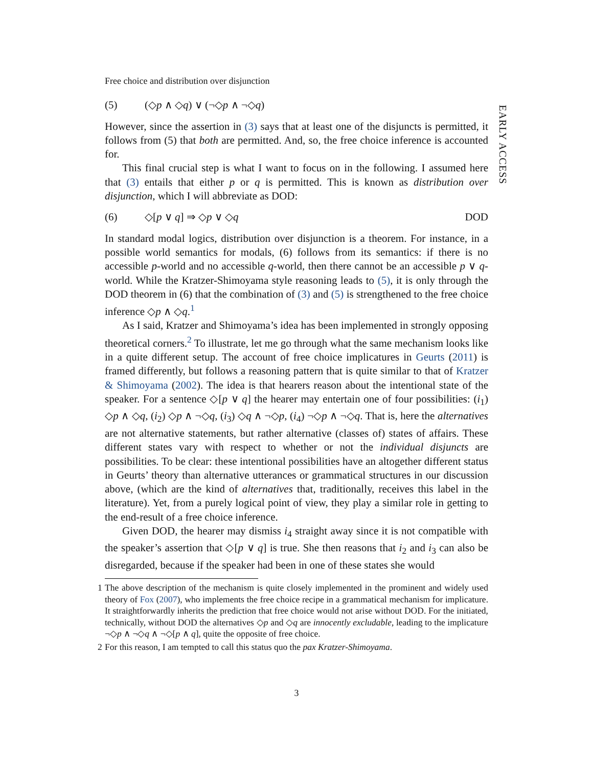EARLY ACCESS
Free choice and distribution over disjunction
(5) (◇p ∧ ◇q) ∨ (¬◇p ∧ ¬◇q)
However, since the assertion in (3) says that at least one of the disjuncts is permitted, it follows from (5) that both are permitted. And, so, the free choice inference is accounted for.
This final crucial step is what I want to focus on in the following. I assumed here that (3) entails that either p or q is permitted. This is known as distribution over disjunction, which I will abbreviate as DOD:
(6) ◇[p ∨ q] ⇒ ◇p ∨ ◇q DOD
In standard modal logics, distribution over disjunction is a theorem. For instance, in a possible world semantics for modals, (6) follows from its semantics: if there is no accessible p-world and no accessible q-world, then there cannot be an accessible p ∨ q-world. While the Kratzer-Shimoyama style reasoning leads to (5), it is only through the DOD theorem in (6) that the combination of (3) and (5) is strengthened to the free choice inference ◇p ∧ ◇q.<sup>1</sup>
As I said, Kratzer and Shimoyama’s idea has been implemented in strongly opposing theoretical corners.<sup>2</sup> To illustrate, let me go through what the same mechanism looks like in a quite different setup. The account of free choice implicatures in Geurts (2011) is framed differently, but follows a reasoning pattern that is quite similar to that of Kratzer & Shimoyama (2002). The idea is that hearers reason about the intentional state of the speaker. For a sentence ◇[p ∨ q] the hearer may entertain one of four possibilities: (i<sub>1</sub>) ◇p ∧ ◇q, (i<sub>2</sub>) ◇p ∧ ¬◇q, (i<sub>3</sub>) ◇q ∧ ¬◇p, (i<sub>4</sub>) ¬◇p ∧ ¬◇q. That is, here the alternatives are not alternative statements, but rather alternative (classes of) states of affairs. These different states vary with respect to whether or not the individual disjuncts are possibilities. To be clear: these intentional possibilities have an altogether different status in Geurts’ theory than alternative utterances or grammatical structures in our discussion above, (which are the kind of alternatives that, traditionally, receives this label in the literature). Yet, from a purely logical point of view, they play a similar role in getting to the end-result of a free choice inference.
Given DOD, the hearer may dismiss i<sub>4</sub> straight away since it is not compatible with the speaker’s assertion that ◇[p ∨ q] is true. She then reasons that i<sub>2</sub> and i<sub>3</sub> can also be disregarded, because if the speaker had been in one of these states she would
1 The above description of the mechanism is quite closely implemented in the prominent and widely used theory of Fox (2007), who implements the free choice recipe in a grammatical mechanism for implicature. It straightforwardly inherits the prediction that free choice would not arise without DOD. For the initiated, technically, without DOD the alternatives ◇p and ◇q are innocently excludable, leading to the implicature ¬◇p ∧ ¬◇q ∧ ¬◇[p ∧ q], quite the opposite of free choice.
2 For this reason, I am tempted to call this status quo the pax Kratzer-Shimoyama.
3